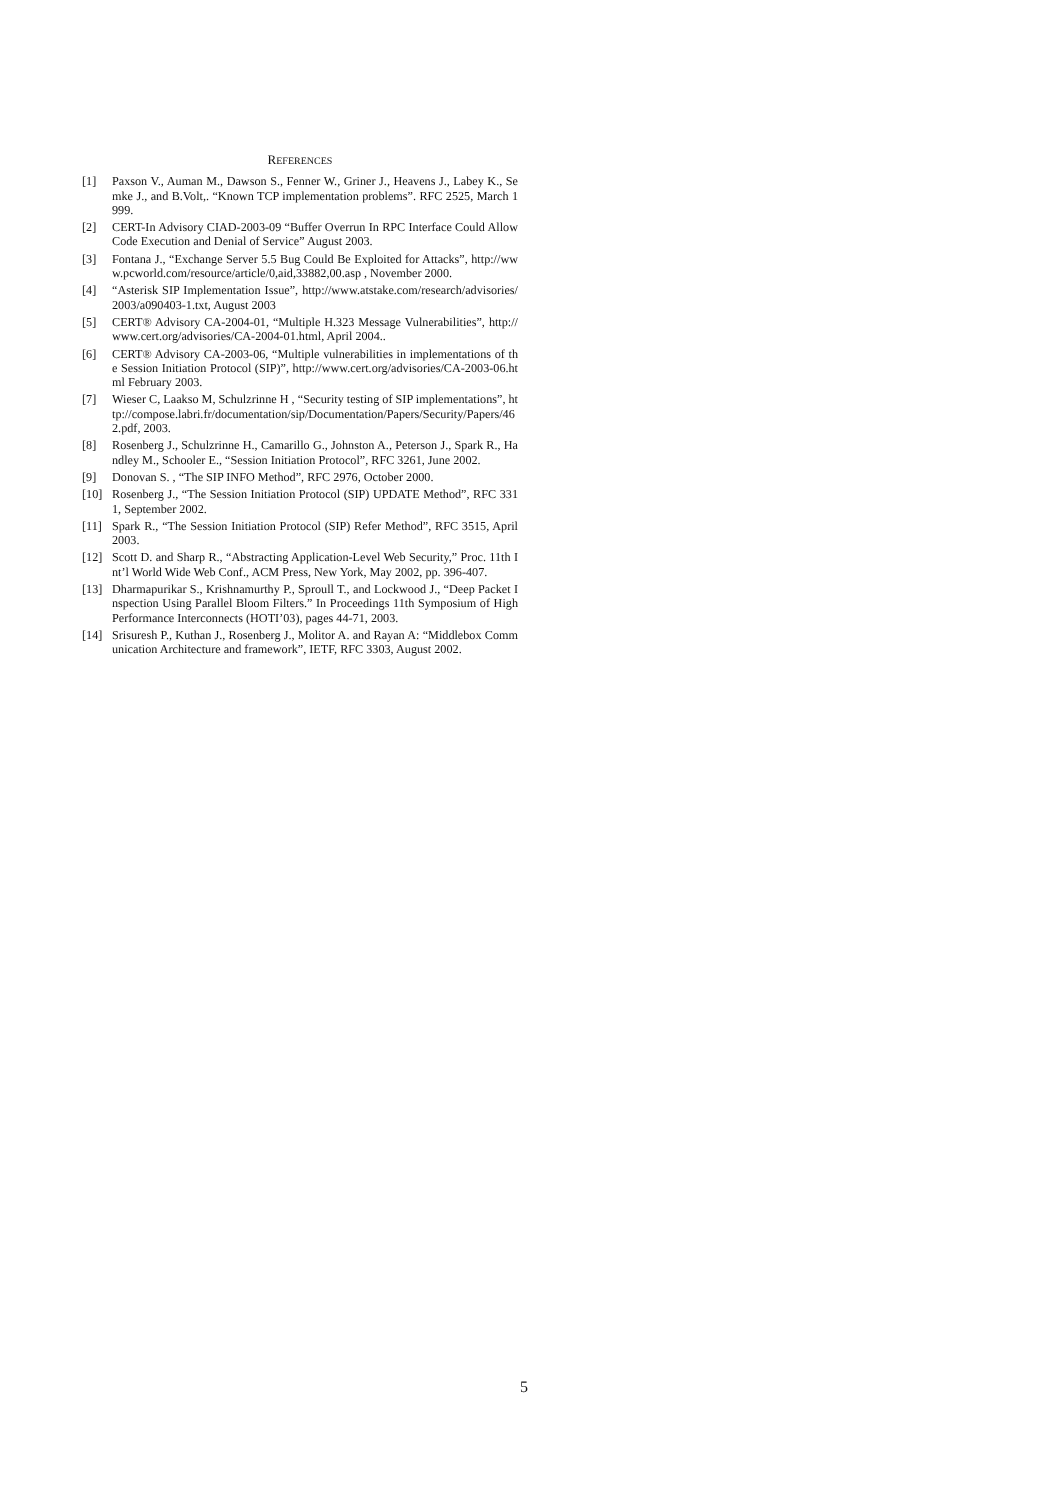REFERENCES
[1] Paxson V., Auman M., Dawson S., Fenner W., Griner J., Heavens J., Labey K., Semke J., and B.Volt,. “Known TCP implementation problems”. RFC 2525, March 1999.
[2] CERT-In Advisory CIAD-2003-09 “Buffer Overrun In RPC Interface Could Allow Code Execution and Denial of Service” August 2003.
[3] Fontana J., “Exchange Server 5.5 Bug Could Be Exploited for Attacks”, http://www.pcworld.com/resource/article/0,aid,33882,00.asp , November 2000.
[4] “Asterisk SIP Implementation Issue”, http://www.atstake.com/research/advisories/2003/a090403-1.txt, August 2003
[5] CERT® Advisory CA-2004-01, “Multiple H.323 Message Vulnerabilities”, http://www.cert.org/advisories/CA-2004-01.html, April 2004..
[6] CERT® Advisory CA-2003-06, “Multiple vulnerabilities in implementations of the Session Initiation Protocol (SIP)”, http://www.cert.org/advisories/CA-2003-06.html February 2003.
[7] Wieser C, Laakso M, Schulzrinne H , “Security testing of SIP implementations”, http://compose.labri.fr/documentation/sip/Documentation/Papers/Security/Papers/462.pdf, 2003.
[8] Rosenberg J., Schulzrinne H., Camarillo G., Johnston A., Peterson J., Spark R., Handley M., Schooler E., “Session Initiation Protocol”, RFC 3261, June 2002.
[9] Donovan S. , “The SIP INFO Method”, RFC 2976, October 2000.
[10] Rosenberg J., “The Session Initiation Protocol (SIP) UPDATE Method”, RFC 3311, September 2002.
[11] Spark R., “The Session Initiation Protocol (SIP) Refer Method”, RFC 3515, April 2003.
[12] Scott D. and Sharp R., “Abstracting Application-Level Web Security,” Proc. 11th Int’l World Wide Web Conf., ACM Press, New York, May 2002, pp. 396-407.
[13] Dharmapurikar S., Krishnamurthy P., Sproull T., and Lockwood J., “Deep Packet Inspection Using Parallel Bloom Filters.” In Proceedings 11th Symposium of High Performance Interconnects (HOTI’03), pages 44-71, 2003.
[14] Srisuresh P., Kuthan J., Rosenberg J., Molitor A. and Rayan A: “Middlebox Communication Architecture and framework”, IETF, RFC 3303, August 2002.
5